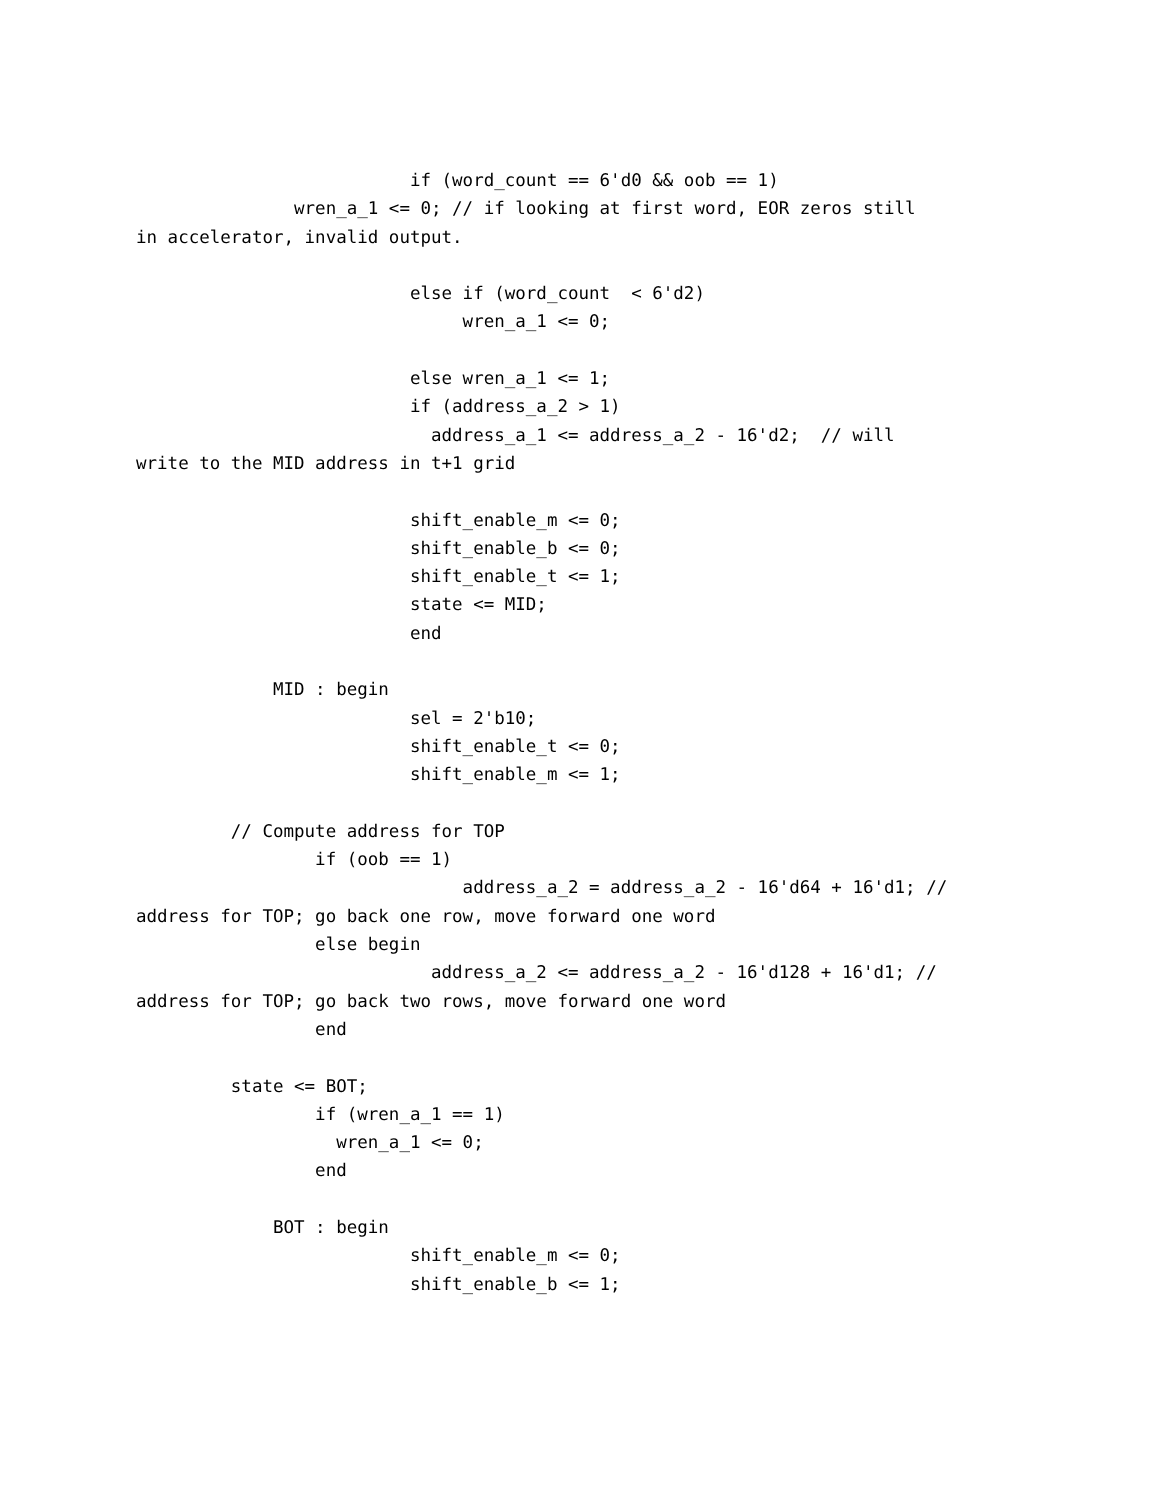if (word_count == 6'd0 && oob == 1)
               wren_a_1 <= 0; // if looking at first word, EOR zeros still
in accelerator, invalid output.

                          else if (word_count  < 6'd2)
                               wren_a_1 <= 0;

                          else wren_a_1 <= 1;
                          if (address_a_2 > 1)
                            address_a_1 <= address_a_2 - 16'd2;  // will
write to the MID address in t+1 grid

                          shift_enable_m <= 0;
                          shift_enable_b <= 0;
                          shift_enable_t <= 1;
                          state <= MID;
                          end

             MID : begin
                          sel = 2'b10;
                          shift_enable_t <= 0;
                          shift_enable_m <= 1;

         // Compute address for TOP
                 if (oob == 1)
                               address_a_2 = address_a_2 - 16'd64 + 16'd1; //
address for TOP; go back one row, move forward one word
                 else begin
                            address_a_2 <= address_a_2 - 16'd128 + 16'd1; //
address for TOP; go back two rows, move forward one word
                 end

         state <= BOT;
                 if (wren_a_1 == 1)
                   wren_a_1 <= 0;
                 end

             BOT : begin
                          shift_enable_m <= 0;
                          shift_enable_b <= 1;